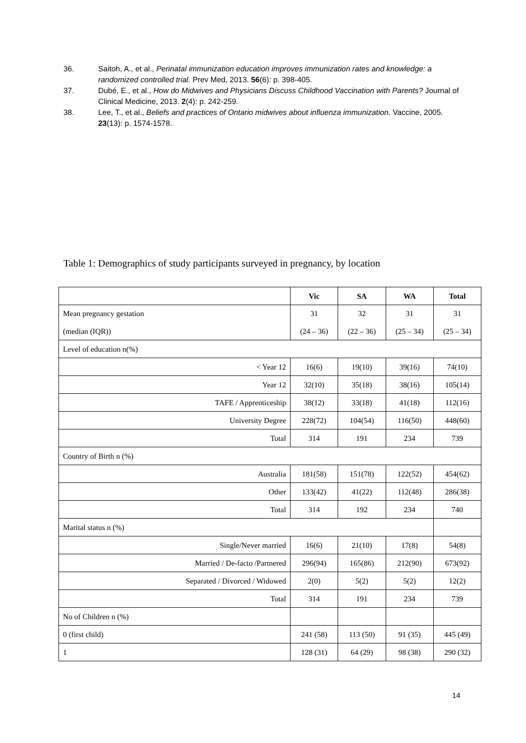36. Saitoh, A., et al., Perinatal immunization education improves immunization rates and knowledge: a randomized controlled trial. Prev Med, 2013. 56(6): p. 398-405.
37. Dubé, E., et al., How do Midwives and Physicians Discuss Childhood Vaccination with Parents? Journal of Clinical Medicine, 2013. 2(4): p. 242-259.
38. Lee, T., et al., Beliefs and practices of Ontario midwives about influenza immunization. Vaccine, 2005. 23(13): p. 1574-1578.
Table 1: Demographics of study participants surveyed in pregnancy, by location
| | Vic | SA | WA | Total |
| --- | --- | --- | --- | --- |
| Mean pregnancy gestation (median (IQR)) | 31 (24 – 36) | 32 (22 – 36) | 31 (25 – 34) | 31 (25 – 34) |
| Level of education n(%) | | | | |
| < Year 12 | 16(6) | 19(10) | 39(16) | 74(10) |
| Year 12 | 32(10) | 35(18) | 38(16) | 105(14) |
| TAFE / Apprenticeship | 38(12) | 33(18) | 41(18) | 112(16) |
| University Degree | 228(72) | 104(54) | 116(50) | 448(60) |
| Total | 314 | 191 | 234 | 739 |
| Country of Birth n (%) | | | | |
| Australia | 181(58) | 151(78) | 122(52) | 454(62) |
| Other | 133(42) | 41(22) | 112(48) | 286(38) |
| Total | 314 | 192 | 234 | 740 |
| Marital status n (%) | | | | |
| Single/Never married | 16(6) | 21(10) | 17(8) | 54(8) |
| Married / De-facto /Partnered | 296(94) | 165(86) | 212(90) | 673(92) |
| Separated / Divorced / Widowed | 2(0) | 5(2) | 5(2) | 12(2) |
| Total | 314 | 191 | 234 | 739 |
| No of Children n (%) | | | | |
| 0 (first child) | 241 (58) | 113 (50) | 91 (35) | 445 (49) |
| 1 | 128 (31) | 64 (29) | 98 (38) | 290 (32) |
14